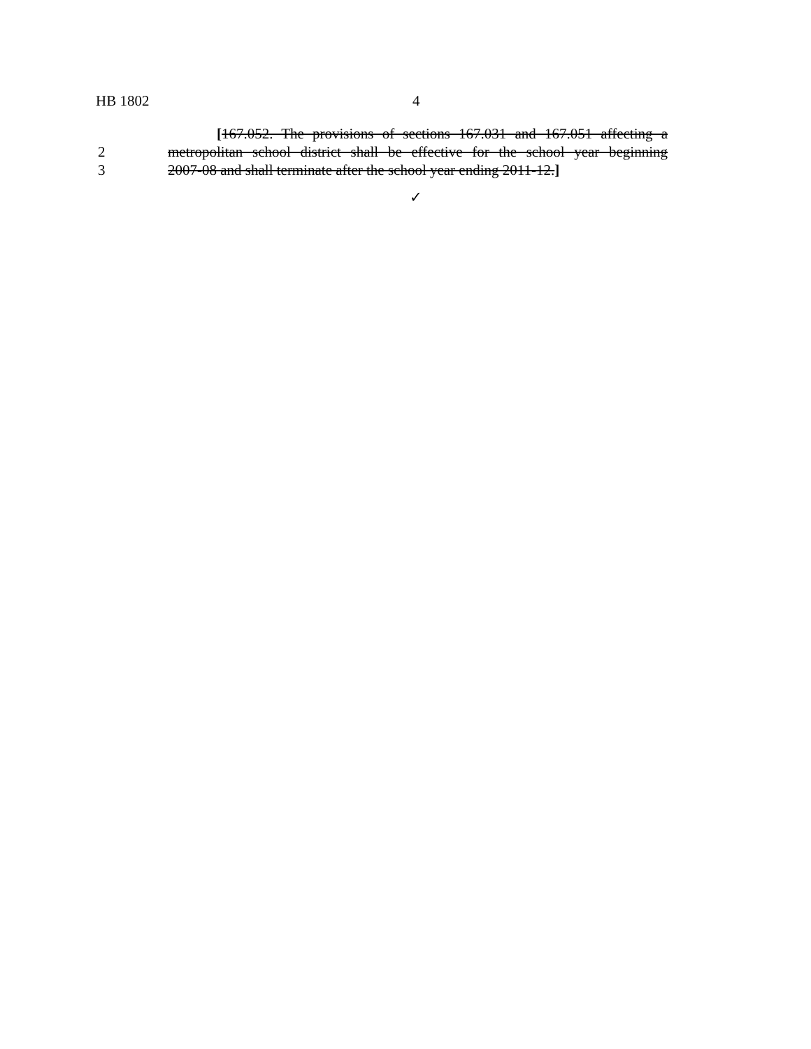HB 1802 4
[167.052. The provisions of sections 167.031 and 167.051 affecting a
2 metropolitan school district shall be effective for the school year beginning
3 2007-08 and shall terminate after the school year ending 2011-12.]
✓